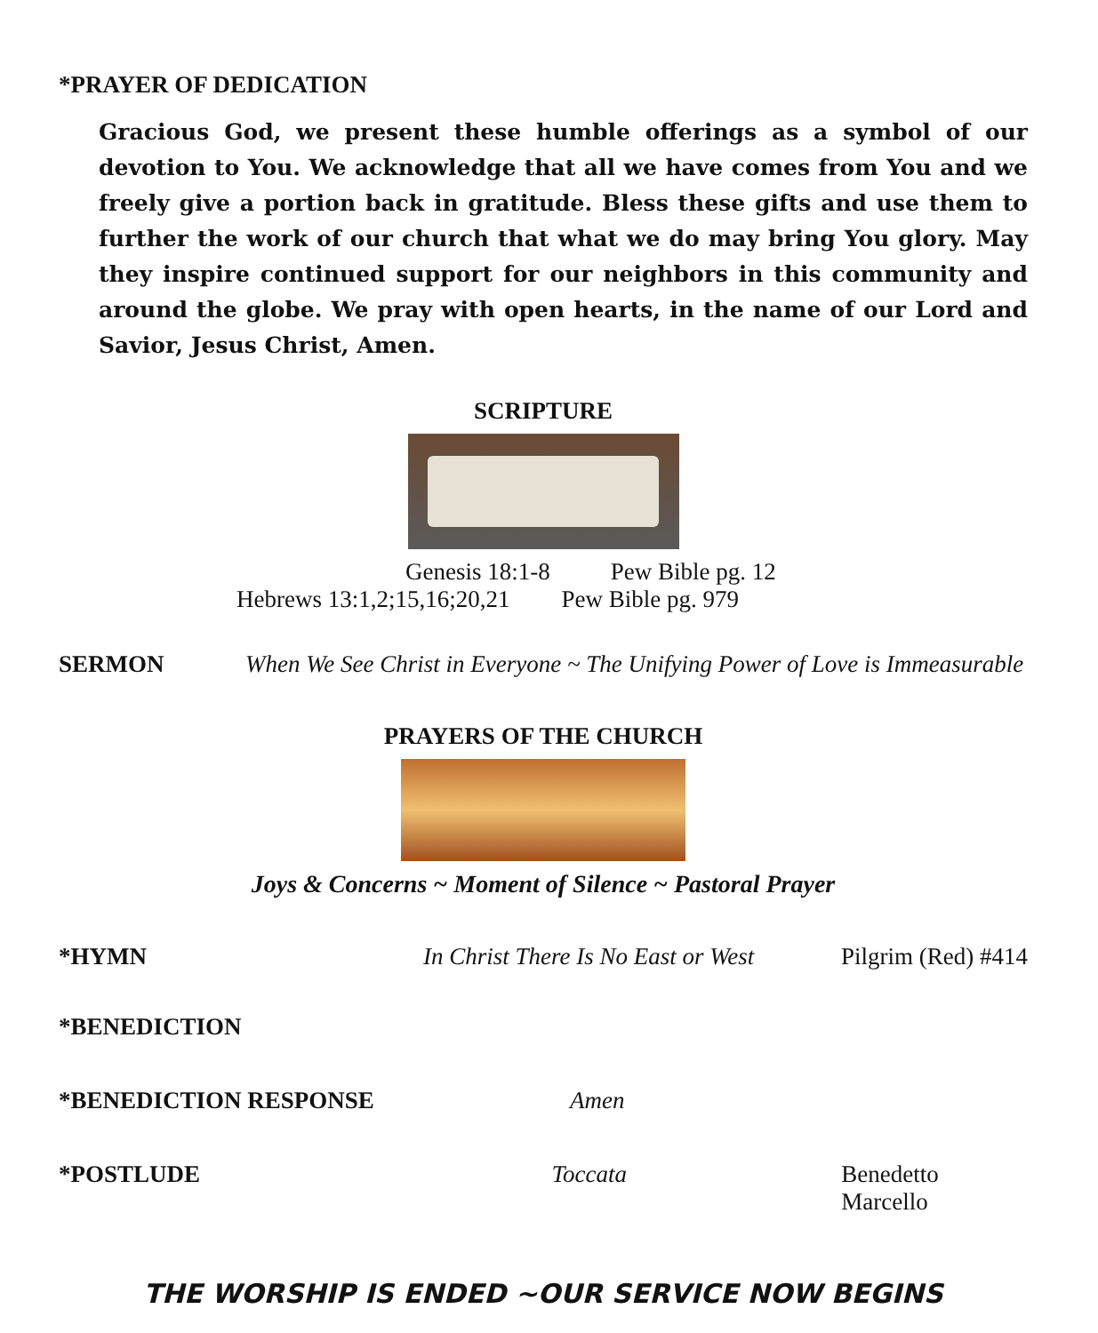*PRAYER OF DEDICATION
Gracious God, we present these humble offerings as a symbol of our devotion to You. We acknowledge that all we have comes from You and we freely give a portion back in gratitude. Bless these gifts and use them to further the work of our church that what we do may bring You glory. May they inspire continued support for our neighbors in this community and around the globe. We pray with open hearts, in the name of our Lord and Savior, Jesus Christ, Amen.
SCRIPTURE
Genesis 18:1-8 Pew Bible pg. 12
Hebrews 13:1,2;15,16;20,21 Pew Bible pg. 979
SERMON When We See Christ in Everyone ~ The Unifying Power of Love is Immeasurable
PRAYERS OF THE CHURCH
Joys & Concerns ~ Moment of Silence ~ Pastoral Prayer
*HYMN In Christ There Is No East or West Pilgrim (Red) #414
*BENEDICTION
*BENEDICTION RESPONSE Amen
*POSTLUDE Toccata Benedetto Marcello
THE WORSHIP IS ENDED ~OUR SERVICE NOW BEGINS